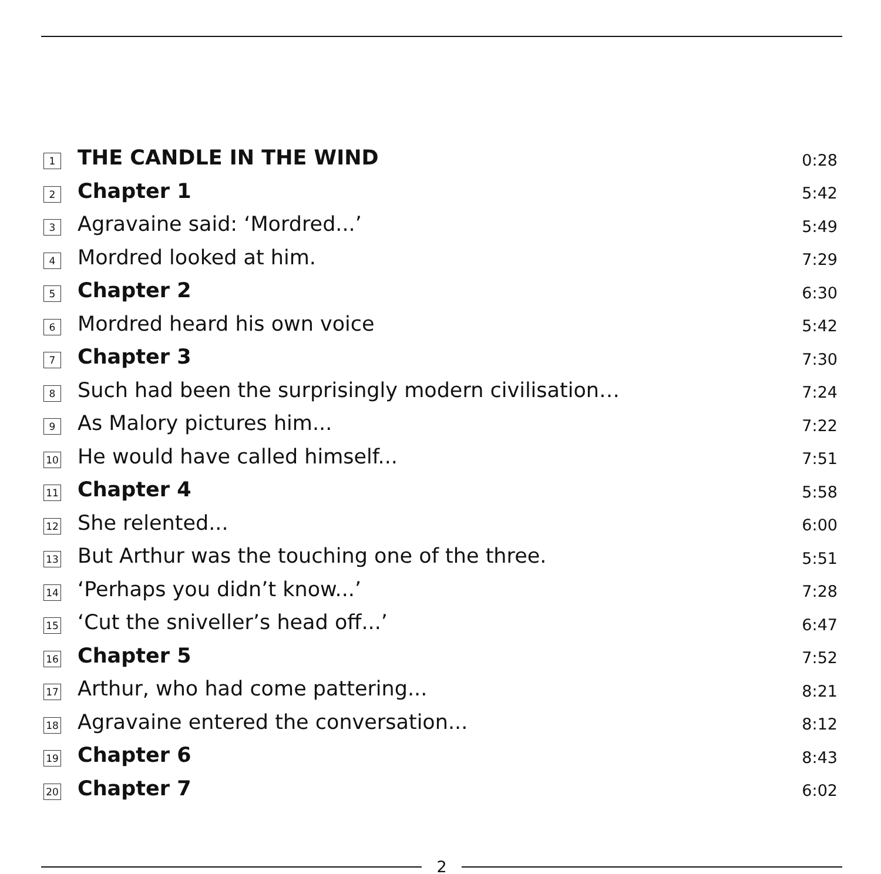| 1 | THE CANDLE IN THE WIND | 0:28 |
| 2 | Chapter 1 | 5:42 |
| 3 | Agravaine said: ‘Mordred...’ | 5:49 |
| 4 | Mordred looked at him. | 7:29 |
| 5 | Chapter 2 | 6:30 |
| 6 | Mordred heard his own voice | 5:42 |
| 7 | Chapter 3 | 7:30 |
| 8 | Such had been the surprisingly modern civilisation… | 7:24 |
| 9 | As Malory pictures him... | 7:22 |
| 10 | He would have called himself... | 7:51 |
| 11 | Chapter 4 | 5:58 |
| 12 | She relented... | 6:00 |
| 13 | But Arthur was the touching one of the three. | 5:51 |
| 14 | ‘Perhaps you didn’t know...’ | 7:28 |
| 15 | ‘Cut the sniveller’s head off...’ | 6:47 |
| 16 | Chapter 5 | 7:52 |
| 17 | Arthur, who had come pattering... | 8:21 |
| 18 | Agravaine entered the conversation... | 8:12 |
| 19 | Chapter 6 | 8:43 |
| 20 | Chapter 7 | 6:02 |
2